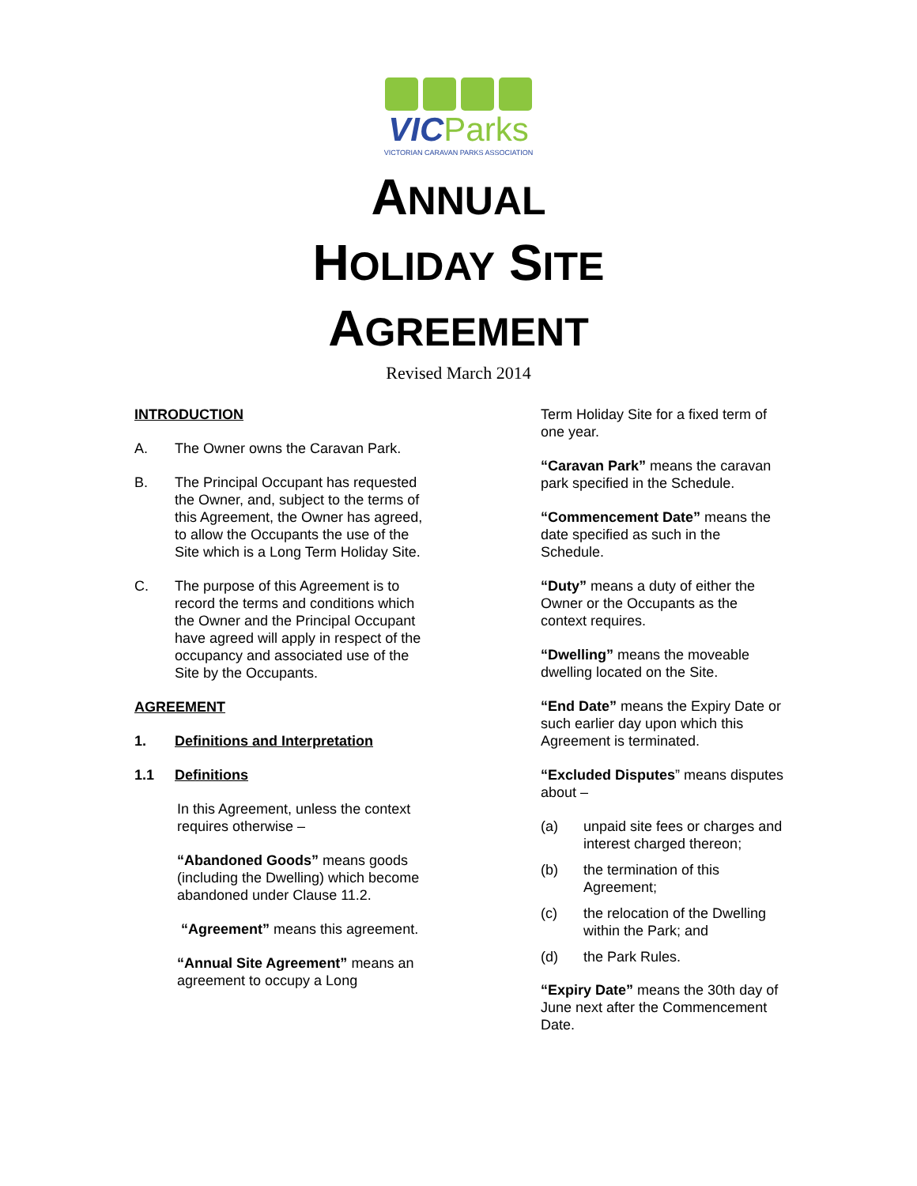VIC Parks
VICTORIAN CARAVAN PARKS ASSOCIATION
ANNUAL
HOLIDAY SITE
AGREEMENT
Revised March 2014
INTRODUCTION
A. The Owner owns the Caravan Park.
B. The Principal Occupant has requested the Owner, and, subject to the terms of this Agreement, the Owner has agreed, to allow the Occupants the use of the Site which is a Long Term Holiday Site.
C. The purpose of this Agreement is to record the terms and conditions which the Owner and the Principal Occupant have agreed will apply in respect of the occupancy and associated use of the Site by the Occupants.
AGREEMENT
1. Definitions and Interpretation
1.1 Definitions
In this Agreement, unless the context requires otherwise –
“Abandoned Goods” means goods (including the Dwelling) which become abandoned under Clause 11.2.
“Agreement” means this agreement.
“Annual Site Agreement” means an agreement to occupy a Long
Term Holiday Site for a fixed term of one year.
“Caravan Park” means the caravan park specified in the Schedule.
“Commencement Date” means the date specified as such in the Schedule.
“Duty” means a duty of either the Owner or the Occupants as the context requires.
“Dwelling” means the moveable dwelling located on the Site.
“End Date” means the Expiry Date or such earlier day upon which this Agreement is terminated.
“Excluded Disputes” means disputes about –
(a) unpaid site fees or charges and interest charged thereon;
(b) the termination of this Agreement;
(c) the relocation of the Dwelling within the Park; and
(d) the Park Rules.
“Expiry Date” means the 30th day of June next after the Commencement Date.